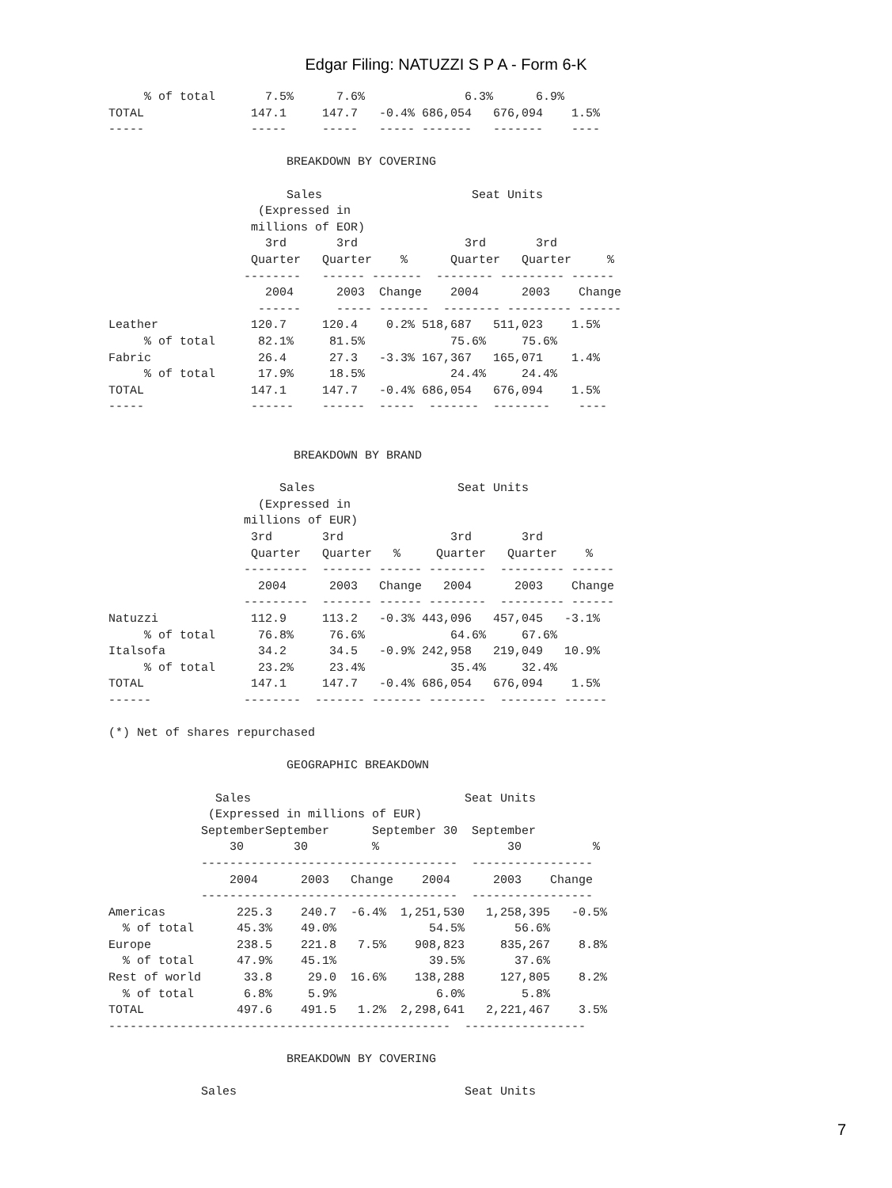Edgar Filing: NATUZZI S P A - Form 6-K
     % of total       7.5%      7.6%              6.3%      6.9%
TOTAL               147.1     147.7   -0.4% 686,054   676,094    1.5%
-----               -----     -----   ----- -------   -------    ----

                         BREAKDOWN BY COVERING

                         Sales                     Seat Units
                     (Expressed in
                    millions of EOR)
                      3rd       3rd               3rd       3rd
                    Quarter   Quarter    %      Quarter   Quarter     %
                   --------   ------ -------  -------- --------- ------
                      2004      2003  Change    2004      2003    Change
                     ------     ----- -------  -------- --------- ------
Leather             120.7     120.4    0.2% 518,687   511,023    1.5%
     % of total      82.1%     81.5%            75.6%     75.6%
Fabric               26.4      27.3   -3.3% 167,367   165,071    1.4%
     % of total      17.9%     18.5%            24.4%     24.4%
TOTAL               147.1     147.7   -0.4% 686,054   676,094    1.5%
-----               ------    ------  -----  -------  --------    ----


                          BREAKDOWN BY BRAND

                        Sales                    Seat Units
                     (Expressed in
                   millions of EUR)
                    3rd       3rd               3rd       3rd
                    Quarter   Quarter   %     Quarter   Quarter    %
                   ---------  ------- ------ --------  --------- ------
                     2004      2003   Change   2004      2003    Change
                   ---------  ------- ------ --------  --------- ------
Natuzzi             112.9     113.2   -0.3% 443,096   457,045   -3.1%
     % of total      76.8%     76.6%            64.6%     67.6%
Italsofa             34.2      34.5   -0.9% 242,958   219,049   10.9%
     % of total      23.2%     23.4%            35.4%     32.4%
TOTAL               147.1     147.7   -0.4% 686,054   676,094    1.5%
------             --------  ------- ------- --------  -------- ------

(*) Net of shares repurchased

                         GEOGRAPHIC BREAKDOWN

               Sales                              Seat Units
              (Expressed in millions of EUR)
             SeptemberSeptember      September 30  September
                 30       30         %                  30          %
             ------------------------------------  -----------------
                 2004      2003   Change    2004      2003    Change
             ------------------------------------  -----------------
Americas          225.3    240.7  -6.4%  1,251,530   1,258,395   -0.5%
  % of total      45.3%    49.0%             54.5%       56.6%
Europe            238.5    221.8   7.5%    908,823     835,267    8.8%
  % of total      47.9%    45.1%             39.5%       37.6%
Rest of world      33.8     29.0  16.6%    138,288     127,805    8.2%
  % of total       6.8%     5.9%              6.0%        5.8%
TOTAL             497.6    491.5   1.2%  2,298,641   2,221,467    3.5%
------------------------------------------------  -----------------

                         BREAKDOWN BY COVERING

             Sales                                Seat Units
7